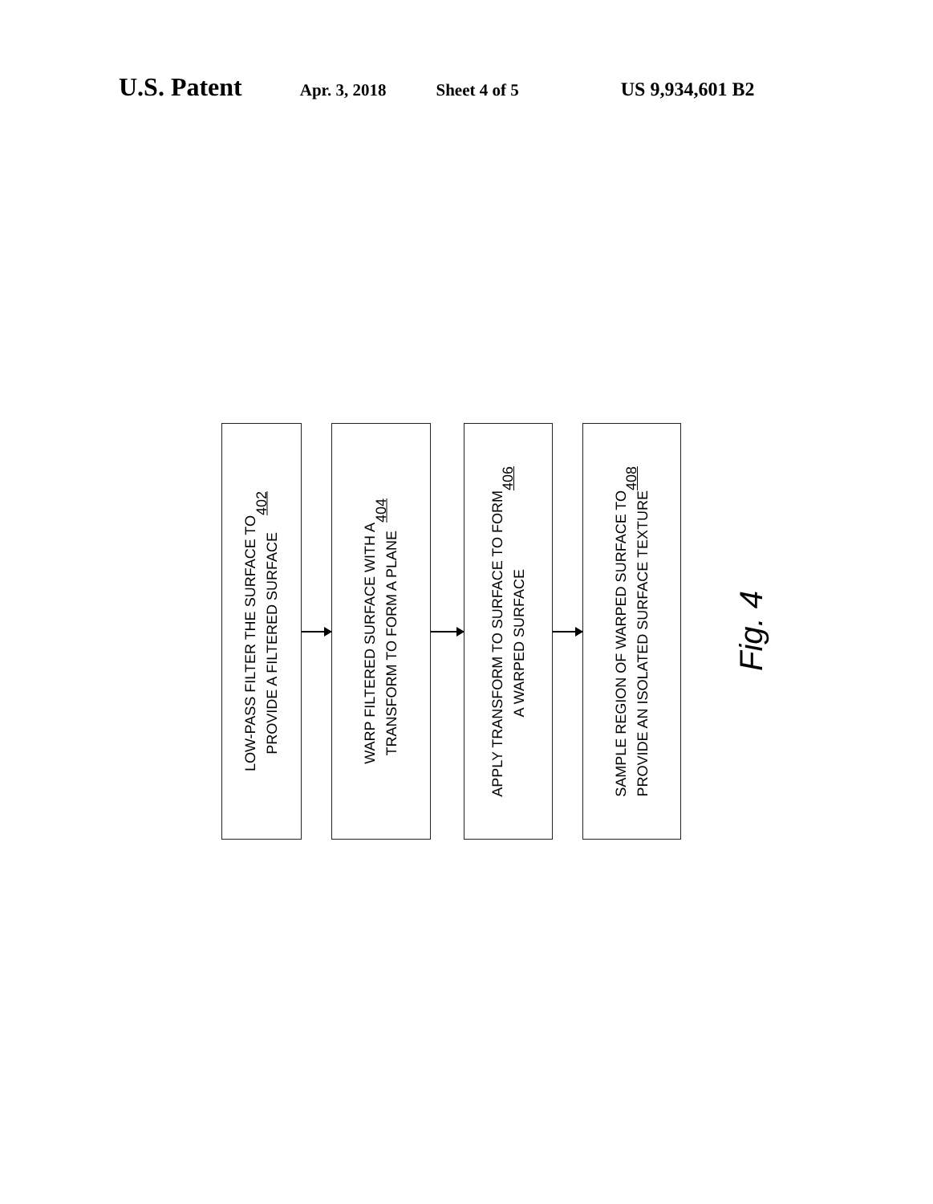U.S. Patent Apr. 3, 2018 Sheet 4 of 5 US 9,934,601 B2
LOW-PASS FILTER THE SURFACE TO
PROVIDE A FILTERED SURFACE
402
WARP FILTERED SURFACE WITH A
TRANSFORM TO FORM A PLANE
404
APPLY TRANSFORM TO SURFACE TO FORM
A WARPED SURFACE
406
SAMPLE REGION OF WARPED SURFACE TO
PROVIDE AN ISOLATED SURFACE TEXTURE
408
Fig. 4